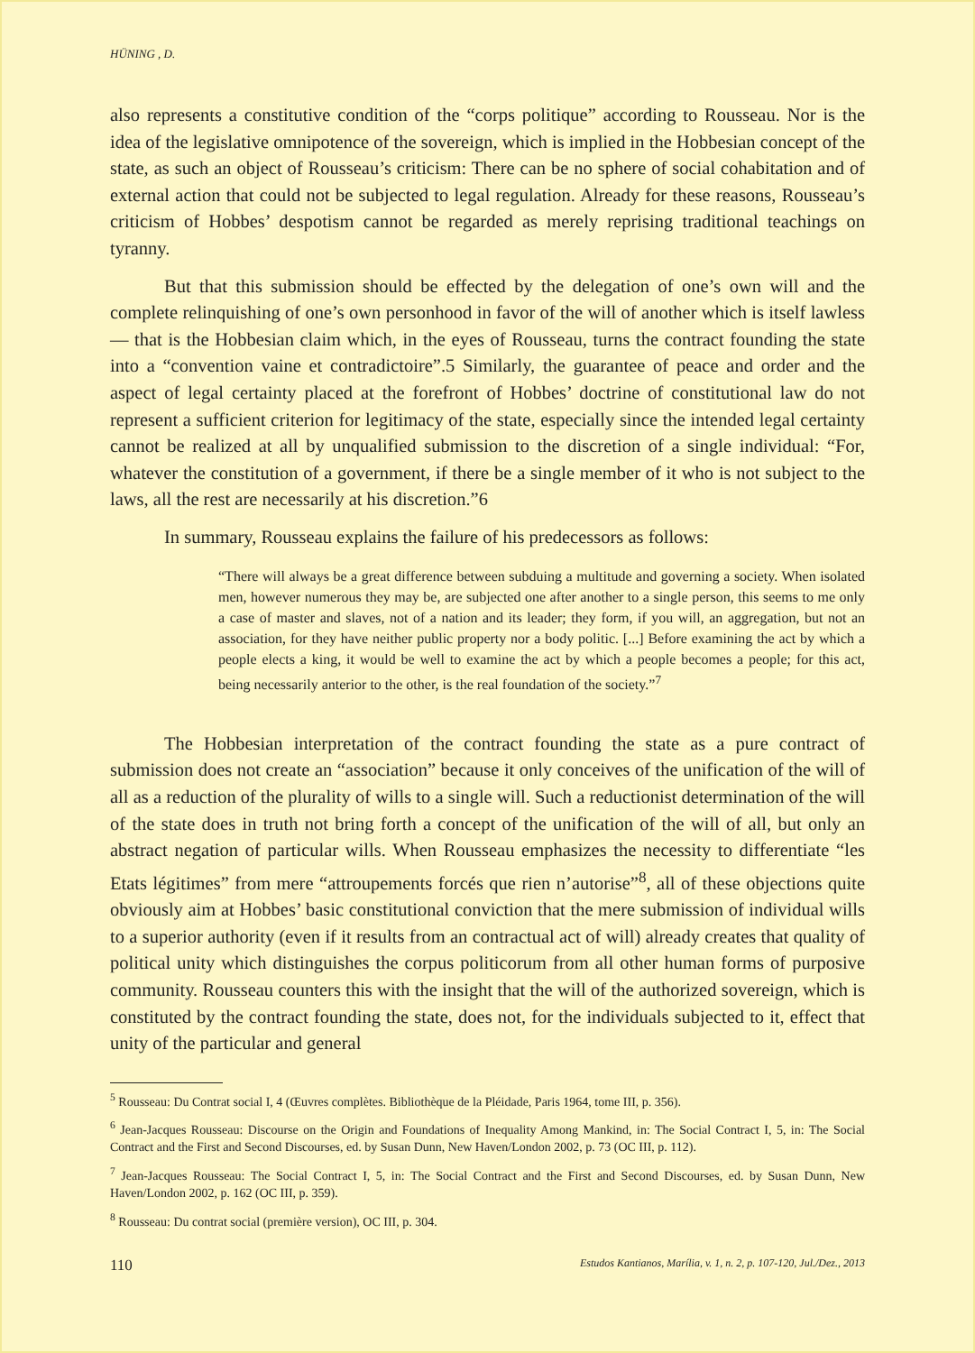HÜNING , D.
also represents a constitutive condition of the “corps politique” according to Rousseau. Nor is the idea of the legislative omnipotence of the sovereign, which is implied in the Hobbesian concept of the state, as such an object of Rousseau’s criticism: There can be no sphere of social cohabitation and of external action that could not be subjected to legal regulation. Already for these reasons, Rousseau’s criticism of Hobbes’ despotism cannot be regarded as merely reprising traditional teachings on tyranny.
But that this submission should be effected by the delegation of one’s own will and the complete relinquishing of one’s own personhood in favor of the will of another which is itself lawless — that is the Hobbesian claim which, in the eyes of Rousseau, turns the contract founding the state into a “convention vaine et contradictoire”.5 Similarly, the guarantee of peace and order and the aspect of legal certainty placed at the forefront of Hobbes’ doctrine of constitutional law do not represent a sufficient criterion for legitimacy of the state, especially since the intended legal certainty cannot be realized at all by unqualified submission to the discretion of a single individual: “For, whatever the constitution of a government, if there be a single member of it who is not subject to the laws, all the rest are necessarily at his discretion.”6
In summary, Rousseau explains the failure of his predecessors as follows:
“There will always be a great difference between subduing a multitude and governing a society. When isolated men, however numerous they may be, are subjected one after another to a single person, this seems to me only a case of master and slaves, not of a nation and its leader; they form, if you will, an aggregation, but not an association, for they have neither public property nor a body politic. [...] Before examining the act by which a people elects a king, it would be well to examine the act by which a people becomes a people; for this act, being necessarily anterior to the other, is the real foundation of the society.”<sup>7</sup>
The Hobbesian interpretation of the contract founding the state as a pure contract of submission does not create an “association” because it only conceives of the unification of the will of all as a reduction of the plurality of wills to a single will. Such a reductionist determination of the will of the state does in truth not bring forth a concept of the unification of the will of all, but only an abstract negation of particular wills. When Rousseau emphasizes the necessity to differentiate “les Etats légitimes” from mere “attroupements forcés que rien n’autorise”<sup>8</sup>, all of these objections quite obviously aim at Hobbes’ basic constitutional conviction that the mere submission of individual wills to a superior authority (even if it results from an contractual act of will) already creates that quality of political unity which distinguishes the corpus politicorum from all other human forms of purposive community. Rousseau counters this with the insight that the will of the authorized sovereign, which is constituted by the contract founding the state, does not, for the individuals subjected to it, effect that unity of the particular and general
<sup>5</sup> Rousseau: Du Contrat social I, 4 (Œuvres complètes. Bibliothèque de la Pléidade, Paris 1964, tome III, p. 356).
<sup>6</sup> Jean-Jacques Rousseau: Discourse on the Origin and Foundations of Inequality Among Mankind, in: The Social Contract I, 5, in: The Social Contract and the First and Second Discourses, ed. by Susan Dunn, New Haven/London 2002, p. 73 (OC III, p. 112).
<sup>7</sup> Jean-Jacques Rousseau: The Social Contract I, 5, in: The Social Contract and the First and Second Discourses, ed. by Susan Dunn, New Haven/London 2002, p. 162 (OC III, p. 359).
<sup>8</sup> Rousseau: Du contrat social (première version), OC III, p. 304.
110 Estudos Kantianos, Marília, v. 1, n. 2, p. 107-120, Jul./Dez., 2013